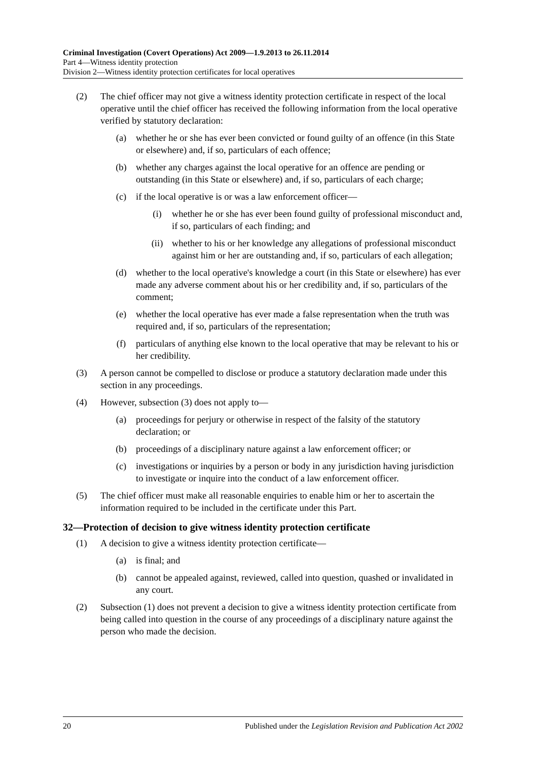Criminal Investigation (Covert Operations) Act 2009—1.9.2013 to 26.11.2014
Part 4—Witness identity protection
Division 2—Witness identity protection certificates for local operatives
(2) The chief officer may not give a witness identity protection certificate in respect of the local operative until the chief officer has received the following information from the local operative verified by statutory declaration:
(a) whether he or she has ever been convicted or found guilty of an offence (in this State or elsewhere) and, if so, particulars of each offence;
(b) whether any charges against the local operative for an offence are pending or outstanding (in this State or elsewhere) and, if so, particulars of each charge;
(c) if the local operative is or was a law enforcement officer—
(i) whether he or she has ever been found guilty of professional misconduct and, if so, particulars of each finding; and
(ii) whether to his or her knowledge any allegations of professional misconduct against him or her are outstanding and, if so, particulars of each allegation;
(d) whether to the local operative's knowledge a court (in this State or elsewhere) has ever made any adverse comment about his or her credibility and, if so, particulars of the comment;
(e) whether the local operative has ever made a false representation when the truth was required and, if so, particulars of the representation;
(f) particulars of anything else known to the local operative that may be relevant to his or her credibility.
(3) A person cannot be compelled to disclose or produce a statutory declaration made under this section in any proceedings.
(4) However, subsection (3) does not apply to—
(a) proceedings for perjury or otherwise in respect of the falsity of the statutory declaration; or
(b) proceedings of a disciplinary nature against a law enforcement officer; or
(c) investigations or inquiries by a person or body in any jurisdiction having jurisdiction to investigate or inquire into the conduct of a law enforcement officer.
(5) The chief officer must make all reasonable enquiries to enable him or her to ascertain the information required to be included in the certificate under this Part.
32—Protection of decision to give witness identity protection certificate
(1) A decision to give a witness identity protection certificate—
(a) is final; and
(b) cannot be appealed against, reviewed, called into question, quashed or invalidated in any court.
(2) Subsection (1) does not prevent a decision to give a witness identity protection certificate from being called into question in the course of any proceedings of a disciplinary nature against the person who made the decision.
20 Published under the Legislation Revision and Publication Act 2002